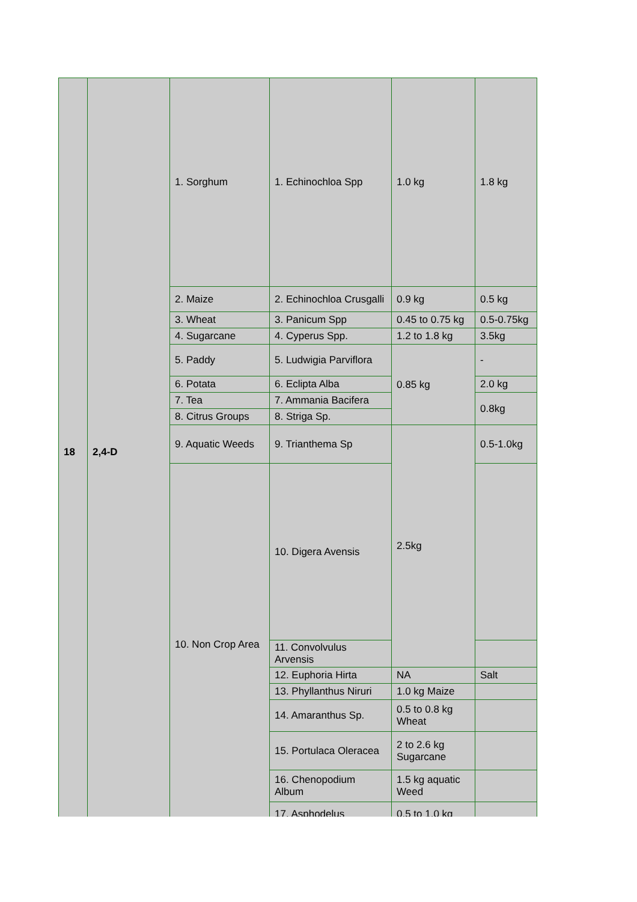| 18 | 2,4-D | 1. Sorghum | 1. Echinochloa Spp | 1.0 kg | 1.8 kg |
| | | 2. Maize | 2. Echinochloa Crusgalli | 0.9 kg | 0.5 kg |
| | | 3. Wheat | 3. Panicum Spp | 0.45 to 0.75 kg | 0.5-0.75kg |
| | | 4. Sugarcane | 4. Cyperus Spp. | 1.2 to 1.8 kg | 3.5kg |
| | | 5. Paddy | 5. Ludwigia Parviflora | 0.85 kg | - |
| | | 6. Potata | 6. Eclipta Alba | | 2.0 kg |
| | | 7. Tea | 7. Ammania Bacifera | | 0.8kg |
| | | 8. Citrus Groups | 8. Striga Sp. | | |
| | | 9. Aquatic Weeds | 9. Trianthema Sp | 2.5kg | 0.5-1.0kg |
| | | 10. Non Crop Area | 10. Digera Avensis | | |
| | | | 11. Convolvulus Arvensis | | |
| | | | 12. Euphoria Hirta | NA | Salt |
| | | | 13. Phyllanthus Niruri | 1.0 kg Maize | |
| | | | 14. Amaranthus Sp. | 0.5 to 0.8 kg Wheat | |
| | | | 15. Portulaca Oleracea | 2 to 2.6 kg Sugarcane | |
| | | | 16. Chenopodium Album | 1.5 kg aquatic Weed | |
| | | | 17. Asphodelus | 0.5 to 1.0 kg | |